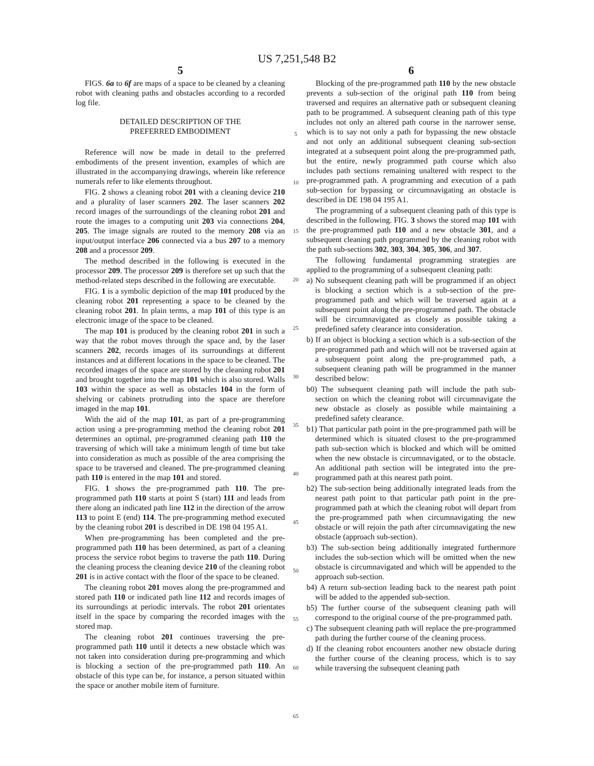US 7,251,548 B2
5
FIGS. 6a to 6f are maps of a space to be cleaned by a cleaning robot with cleaning paths and obstacles according to a recorded log file.
DETAILED DESCRIPTION OF THE
PREFERRED EMBODIMENT
Reference will now be made in detail to the preferred embodiments of the present invention, examples of which are illustrated in the accompanying drawings, wherein like reference numerals refer to like elements throughout.
FIG. 2 shows a cleaning robot 201 with a cleaning device 210 and a plurality of laser scanners 202. The laser scanners 202 record images of the surroundings of the cleaning robot 201 and route the images to a computing unit 203 via connections 204, 205. The image signals are routed to the memory 208 via an input/output interface 206 connected via a bus 207 to a memory 208 and a processor 209.
The method described in the following is executed in the processor 209. The processor 209 is therefore set up such that the method-related steps described in the following are executable.
FIG. 1 is a symbolic depiction of the map 101 produced by the cleaning robot 201 representing a space to be cleaned by the cleaning robot 201. In plain terms, a map 101 of this type is an electronic image of the space to be cleaned.
The map 101 is produced by the cleaning robot 201 in such a way that the robot moves through the space and, by the laser scanners 202, records images of its surroundings at different instances and at different locations in the space to be cleaned. The recorded images of the space are stored by the cleaning robot 201 and brought together into the map 101 which is also stored. Walls 103 within the space as well as obstacles 104 in the form of shelving or cabinets protruding into the space are therefore imaged in the map 101.
With the aid of the map 101, as part of a pre-programming action using a pre-programming method the cleaning robot 201 determines an optimal, pre-programmed cleaning path 110 the traversing of which will take a minimum length of time but take into consideration as much as possible of the area comprising the space to be traversed and cleaned. The pre-programmed cleaning path 110 is entered in the map 101 and stored.
FIG. 1 shows the pre-programmed path 110. The pre-programmed path 110 starts at point S (start) 111 and leads from there along an indicated path line 112 in the direction of the arrow 113 to point E (end) 114. The pre-programming method executed by the cleaning robot 201 is described in DE 198 04 195 A1.
When pre-programming has been completed and the pre-programmed path 110 has been determined, as part of a cleaning process the service robot begins to traverse the path 110. During the cleaning process the cleaning device 210 of the cleaning robot 201 is in active contact with the floor of the space to be cleaned.
The cleaning robot 201 moves along the pre-programmed and stored path 110 or indicated path line 112 and records images of its surroundings at periodic intervals. The robot 201 orientates itself in the space by comparing the recorded images with the stored map.
The cleaning robot 201 continues traversing the pre-programmed path 110 until it detects a new obstacle which was not taken into consideration during pre-programming and which is blocking a section of the pre-programmed path 110. An obstacle of this type can be, for instance, a person situated within the space or another mobile item of furniture.
5
10
15
20
25
30
35
40
45
50
55
60
65
6
Blocking of the pre-programmed path 110 by the new obstacle prevents a sub-section of the original path 110 from being traversed and requires an alternative path or subsequent cleaning path to be programmed. A subsequent cleaning path of this type includes not only an altered path course in the narrower sense, which is to say not only a path for bypassing the new obstacle and not only an additional subsequent cleaning sub-section integrated at a subsequent point along the pre-programmed path, but the entire, newly programmed path course which also includes path sections remaining unaltered with respect to the pre-programmed path. A programming and execution of a path sub-section for bypassing or circumnavigating an obstacle is described in DE 198 04 195 A1.
The programming of a subsequent cleaning path of this type is described in the following. FIG. 3 shows the stored map 101 with the pre-programmed path 110 and a new obstacle 301, and a subsequent cleaning path programmed by the cleaning robot with the path sub-sections 302, 303, 304, 305, 306, and 307.
The following fundamental programming strategies are applied to the programming of a subsequent cleaning path:
a) No subsequent cleaning path will be programmed if an object is blocking a section which is a sub-section of the pre-programmed path and which will be traversed again at a subsequent point along the pre-programmed path. The obstacle will be circumnavigated as closely as possible taking a predefined safety clearance into consideration.
b) If an object is blocking a section which is a sub-section of the pre-programmed path and which will not be traversed again at a subsequent point along the pre-programmed path, a subsequent cleaning path will be programmed in the manner described below:
b0) The subsequent cleaning path will include the path sub-section on which the cleaning robot will circumnavigate the new obstacle as closely as possible while maintaining a predefined safety clearance.
b1) That particular path point in the pre-programmed path will be determined which is situated closest to the pre-programmed path sub-section which is blocked and which will be omitted when the new obstacle is circumnavigated, or to the obstacle. An additional path section will be integrated into the pre-programmed path at this nearest path point.
b2) The sub-section being additionally integrated leads from the nearest path point to that particular path point in the pre-programmed path at which the cleaning robot will depart from the pre-programmed path when circumnavigating the new obstacle or will rejoin the path after circumnavigating the new obstacle (approach sub-section).
b3) The sub-section being additionally integrated furthermore includes the sub-section which will be omitted when the new obstacle is circumnavigated and which will be appended to the approach sub-section.
b4) A return sub-section leading back to the nearest path point will be added to the appended sub-section.
b5) The further course of the subsequent cleaning path will correspond to the original course of the pre-programmed path.
c) The subsequent cleaning path will replace the pre-programmed path during the further course of the cleaning process.
d) If the cleaning robot encounters another new obstacle during the further course of the cleaning process, which is to say while traversing the subsequent cleaning path